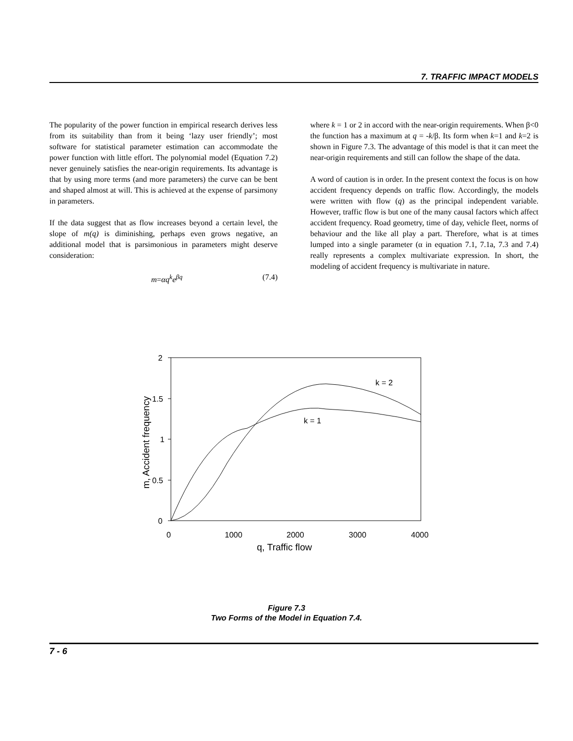7. TRAFFIC IMPACT MODELS
The popularity of the power function in empirical research derives less from its suitability than from it being ‘lazy user friendly’; most software for statistical parameter estimation can accommodate the power function with little effort. The polynomial model (Equation 7.2) never genuinely satisfies the near-origin requirements. Its advantage is that by using more terms (and more parameters) the curve can be bent and shaped almost at will. This is achieved at the expense of parsimony in parameters.
If the data suggest that as flow increases beyond a certain level, the slope of m(q) is diminishing, perhaps even grows negative, an additional model that is parsimonious in parameters might deserve consideration:
m=αq<sup>k</sup>e<sup>βq</sup> (7.4)
where k = 1 or 2 in accord with the near-origin requirements. When β<0 the function has a maximum at q = -k/β. Its form when k=1 and k=2 is shown in Figure 7.3. The advantage of this model is that it can meet the near-origin requirements and still can follow the shape of the data.
A word of caution is in order. In the present context the focus is on how accident frequency depends on traffic flow. Accordingly, the models were written with flow (q) as the principal independent variable. However, traffic flow is but one of the many causal factors which affect accident frequency. Road geometry, time of day, vehicle fleet, norms of behaviour and the like all play a part. Therefore, what is at times lumped into a single parameter (α in equation 7.1, 7.1a, 7.3 and 7.4) really represents a complex multivariate expression. In short, the modeling of accident frequency is multivariate in nature.
2
1.5
1
0.5
0
0
1000
2000
3000
4000
q, Traffic flow
m, Accident frequency
k = 2
k = 1
Figure 7.3
Two Forms of the Model in Equation 7.4.
7 - 6